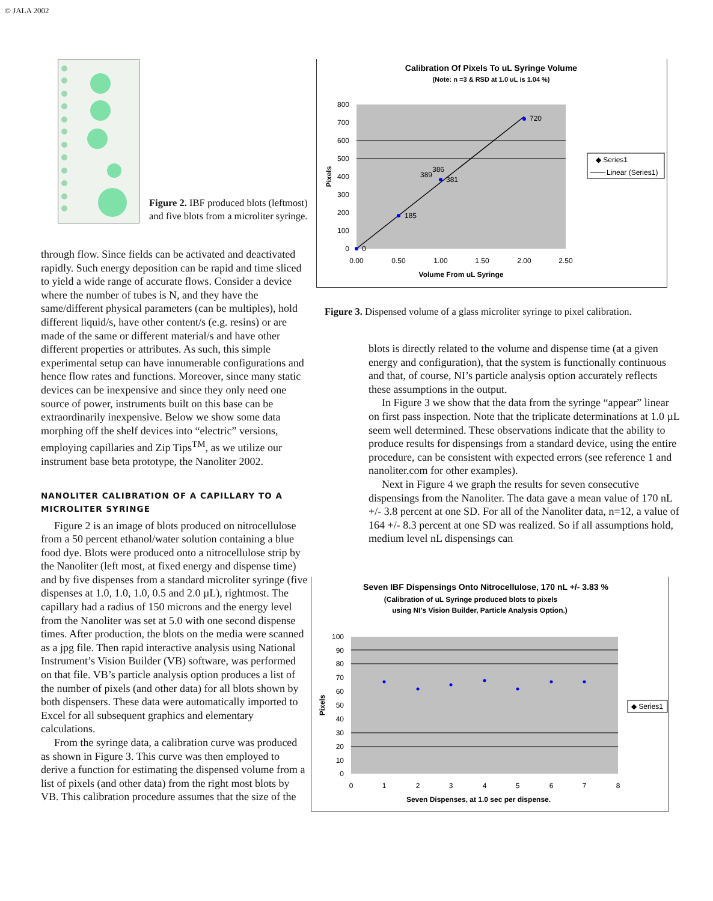© JALA 2002
Figure 2. IBF produced blots (leftmost) and five blots from a microliter syringe.
through flow. Since fields can be activated and deactivated rapidly. Such energy deposition can be rapid and time sliced to yield a wide range of accurate flows. Consider a device where the number of tubes is N, and they have the same/different physical parameters (can be multiples), hold different liquid/s, have other content/s (e.g. resins) or are made of the same or different material/s and have other different properties or attributes. As such, this simple experimental setup can have innumerable configurations and hence flow rates and functions. Moreover, since many static devices can be inexpensive and since they only need one source of power, instruments built on this base can be extraordinarily inexpensive. Below we show some data morphing off the shelf devices into “electric” versions, employing capillaries and Zip Tips<sup>TM</sup>, as we utilize our instrument base beta prototype, the Nanoliter 2002.
NANOLITER CALIBRATION OF A CAPILLARY TO A MICROLITER SYRINGE
Figure 2 is an image of blots produced on nitrocellulose from a 50 percent ethanol/water solution containing a blue food dye. Blots were produced onto a nitrocellulose strip by the Nanoliter (left most, at fixed energy and dispense time) and by five dispenses from a standard microliter syringe (five dispenses at 1.0, 1.0, 1.0, 0.5 and 2.0 µL), rightmost. The capillary had a radius of 150 microns and the energy level from the Nanoliter was set at 5.0 with one second dispense times. After production, the blots on the media were scanned as a jpg file. Then rapid interactive analysis using National Instrument’s Vision Builder (VB) software, was performed on that file. VB’s particle analysis option produces a list of the number of pixels (and other data) for all blots shown by both dispensers. These data were automatically imported to Excel for all subsequent graphics and elementary calculations.
From the syringe data, a calibration curve was produced as shown in Figure 3. This curve was then employed to derive a function for estimating the dispensed volume from a list of pixels (and other data) from the right most blots by VB. This calibration procedure assumes that the size of the
Calibration Of Pixels To uL Syringe Volume
(Note: n =3 & RSD at 1.0 uL is 1.04 %)
0
185
389
386
381
720
800
700
600
500
400
300
200
100
0
0.00
0.50
1.00
1.50
2.00
2.50
Volume From uL Syringe
Pixels
◆ Series1
Linear (Series1)
Figure 3. Dispensed volume of a glass microliter syringe to pixel calibration.
blots is directly related to the volume and dispense time (at a given energy and configuration), that the system is functionally continuous and that, of course, NI’s particle analysis option accurately reflects these assumptions in the output.
In Figure 3 we show that the data from the syringe “appear” linear on first pass inspection. Note that the triplicate determinations at 1.0 µL seem well determined. These observations indicate that the ability to produce results for dispensings from a standard device, using the entire procedure, can be consistent with expected errors (see reference 1 and nanoliter.com for other examples).
Next in Figure 4 we graph the results for seven consecutive dispensings from the Nanoliter. The data gave a mean value of 170 nL +/- 3.8 percent at one SD. For all of the Nanoliter data, n=12, a value of 164 +/- 8.3 percent at one SD was realized. So if all assumptions hold, medium level nL dispensings can
Seven IBF Dispensings Onto Nitrocellulose, 170 nL +/- 3.83 %
(Calibration of uL Syringe produced blots to pixels
using NI's Vision Builder, Particle Analysis Option.)
100
90
80
70
60
50
40
30
20
10
0
0
1
2
3
4
5
6
7
8
Seven Dispenses, at 1.0 sec per dispense.
Pixels
◆ Series1